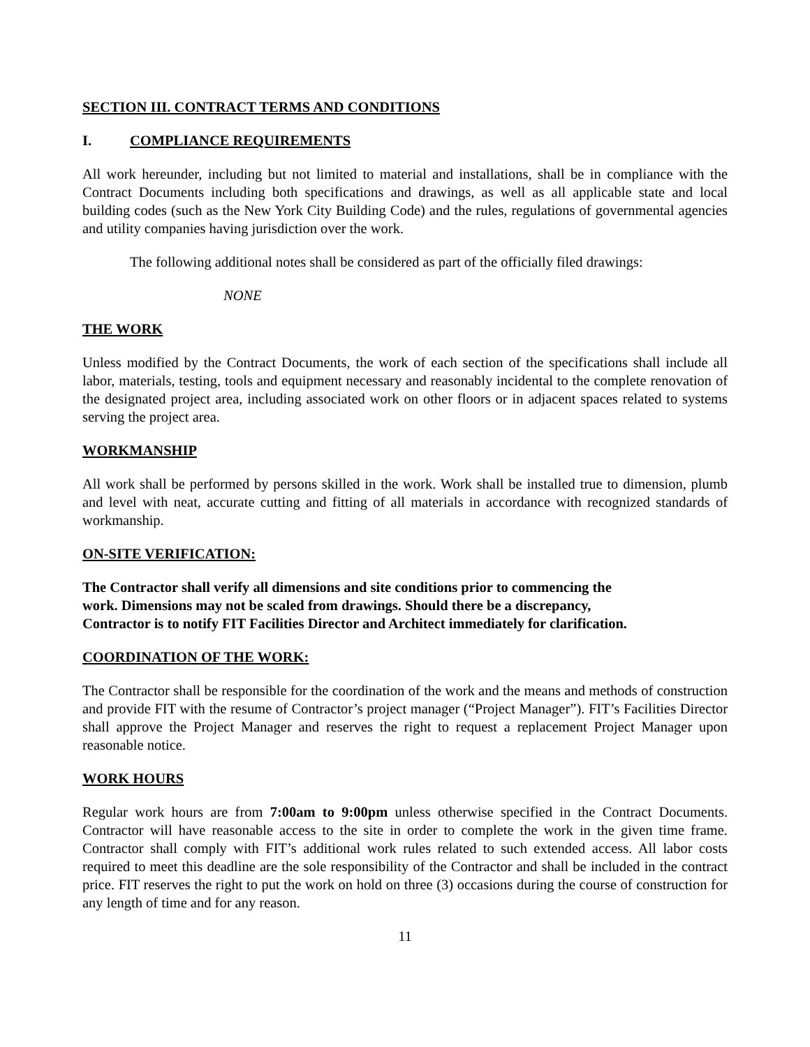SECTION III. CONTRACT TERMS AND CONDITIONS
I. COMPLIANCE REQUIREMENTS
All work hereunder, including but not limited to material and installations, shall be in compliance with the Contract Documents including both specifications and drawings, as well as all applicable state and local building codes (such as the New York City Building Code) and the rules, regulations of governmental agencies and utility companies having jurisdiction over the work.
The following additional notes shall be considered as part of the officially filed drawings:
NONE
THE WORK
Unless modified by the Contract Documents, the work of each section of the specifications shall include all labor, materials, testing, tools and equipment necessary and reasonably incidental to the complete renovation of the designated project area, including associated work on other floors or in adjacent spaces related to systems serving the project area.
WORKMANSHIP
All work shall be performed by persons skilled in the work. Work shall be installed true to dimension, plumb and level with neat, accurate cutting and fitting of all materials in accordance with recognized standards of workmanship.
ON-SITE VERIFICATION:
The Contractor shall verify all dimensions and site conditions prior to commencing the
work. Dimensions may not be scaled from drawings. Should there be a discrepancy,
Contractor is to notify FIT Facilities Director and Architect immediately for clarification.
COORDINATION OF THE WORK:
The Contractor shall be responsible for the coordination of the work and the means and methods of construction and provide FIT with the resume of Contractor’s project manager (“Project Manager”). FIT’s Facilities Director shall approve the Project Manager and reserves the right to request a replacement Project Manager upon reasonable notice.
WORK HOURS
Regular work hours are from 7:00am to 9:00pm unless otherwise specified in the Contract Documents. Contractor will have reasonable access to the site in order to complete the work in the given time frame. Contractor shall comply with FIT’s additional work rules related to such extended access. All labor costs required to meet this deadline are the sole responsibility of the Contractor and shall be included in the contract price. FIT reserves the right to put the work on hold on three (3) occasions during the course of construction for any length of time and for any reason.
11